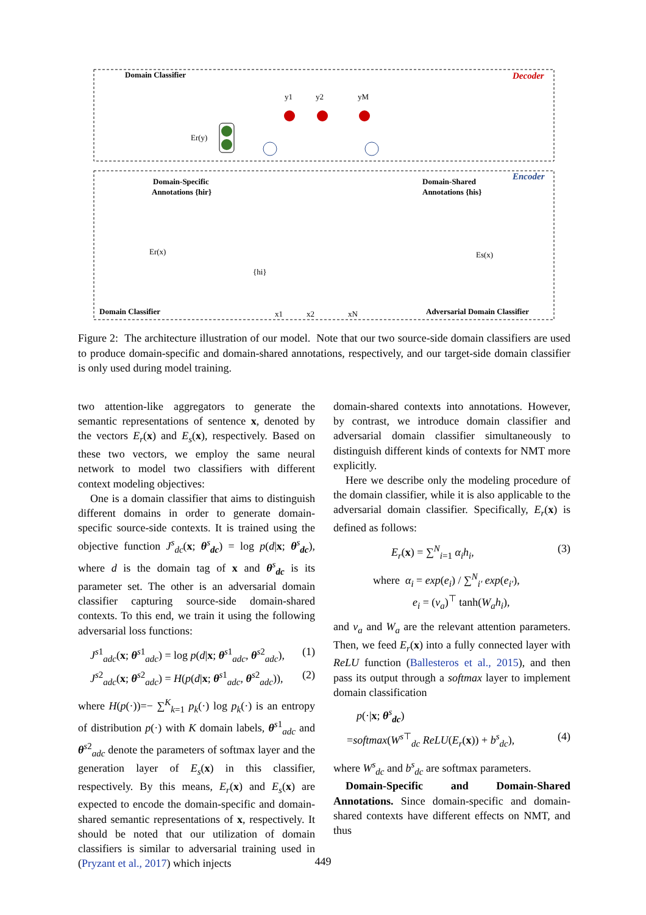Domain Classifier
Decoder
Encoder
y1
y2
yM
Er(y)
Domain-Specific
Annotations {hir}
Domain-Shared
Annotations {his}
Er(x)
Es(x)
Domain Classifier
Adversarial Domain Classifier
x1
x2
xN
{hi}
Figure 2: The architecture illustration of our model. Note that our two source-side domain classifiers are used to produce domain-specific and domain-shared annotations, respectively, and our target-side domain classifier is only used during model training.
two attention-like aggregators to generate the semantic representations of sentence x, denoted by the vectors E<sub>r</sub>(x) and E<sub>s</sub>(x), respectively. Based on these two vectors, we employ the same neural network to model two classifiers with different context modeling objectives:
One is a domain classifier that aims to distinguish different domains in order to generate domain-specific source-side contexts. It is trained using the objective function J<sup>s</sup><sub>dc</sub>(x; θ<sup>s</sup><sub>dc</sub>) = log p(d|x; θ<sup>s</sup><sub>dc</sub>), where d is the domain tag of x and θ<sup>s</sup><sub>dc</sub> is its parameter set. The other is an adversarial domain classifier capturing source-side domain-shared contexts. To this end, we train it using the following adversarial loss functions:
J<sup>s1</sup><sub>adc</sub>(x; θ<sup>s1</sup><sub>adc</sub>) = log p(d|x; θ<sup>s1</sup><sub>adc</sub>, θ<sup>s2</sup><sub>adc</sub>), (1)
J<sup>s2</sup><sub>adc</sub>(x; θ<sup>s2</sup><sub>adc</sub>) = H(p(d|x; θ<sup>s1</sup><sub>adc</sub>, θ<sup>s2</sup><sub>adc</sub>)), (2)
where H(p(·))=− ∑<sup>K</sup><sub>k=1</sub> p<sub>k</sub>(·) log p<sub>k</sub>(·) is an entropy of distribution p(·) with K domain labels, θ<sup>s1</sup><sub>adc</sub> and θ<sup>s2</sup><sub>adc</sub> denote the parameters of softmax layer and the generation layer of E<sub>s</sub>(x) in this classifier, respectively. By this means, E<sub>r</sub>(x) and E<sub>s</sub>(x) are expected to encode the domain-specific and domain-shared semantic representations of x, respectively. It should be noted that our utilization of domain classifiers is similar to adversarial training used in (Pryzant et al., 2017) which injects
domain-shared contexts into annotations. However, by contrast, we introduce domain classifier and adversarial domain classifier simultaneously to distinguish different kinds of contexts for NMT more explicitly.
Here we describe only the modeling procedure of the domain classifier, while it is also applicable to the adversarial domain classifier. Specifically, E<sub>r</sub>(x) is defined as follows:
E<sub>r</sub>(x) = ∑<sup>N</sup><sub>i=1</sub> α<sub>i</sub>h<sub>i</sub>, (3)
where α<sub>i</sub> = exp(e<sub>i</sub>) / ∑<sup>N</sup><sub>i′</sub> exp(e<sub>i′</sub>),
e<sub>i</sub> = (v<sub>a</sub>)<sup>⊤</sup> tanh(W<sub>a</sub>h<sub>i</sub>),
and v<sub>a</sub> and W<sub>a</sub> are the relevant attention parameters. Then, we feed E<sub>r</sub>(x) into a fully connected layer with ReLU function (Ballesteros et al., 2015), and then pass its output through a softmax layer to implement domain classification
p(·|x; θ<sup>s</sup><sub>dc</sub>)
=softmax(W<sup>s⊤</sup><sub>dc</sub> ReLU(E<sub>r</sub>(x)) + b<sup>s</sup><sub>dc</sub>), (4)
where W<sup>s</sup><sub>dc</sub> and b<sup>s</sup><sub>dc</sub> are softmax parameters.
Domain-Specific and Domain-Shared Annotations. Since domain-specific and domain-shared contexts have different effects on NMT, and thus
449